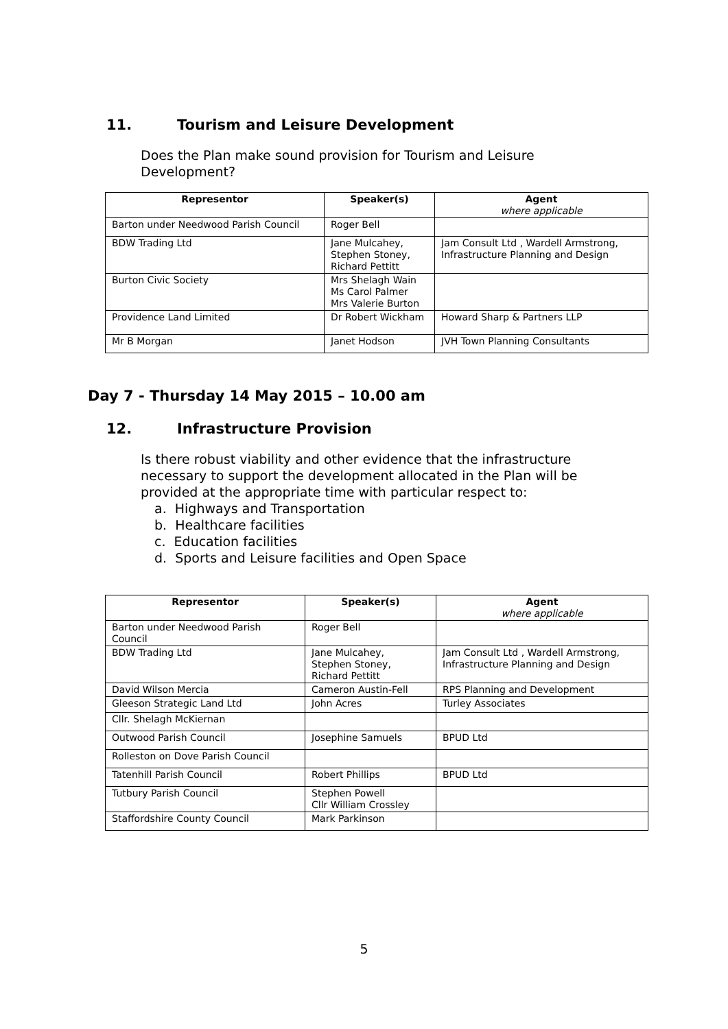11. Tourism and Leisure Development
Does the Plan make sound provision for Tourism and Leisure Development?
| Representor | Speaker(s) | Agent where applicable |
| --- | --- | --- |
| Barton under Needwood Parish Council | Roger Bell | |
| BDW Trading Ltd | Jane Mulcahey, Stephen Stoney, Richard Pettitt | Jam Consult Ltd , Wardell Armstrong, Infrastructure Planning and Design |
| Burton Civic Society | Mrs Shelagh Wain Ms Carol Palmer Mrs Valerie Burton | |
| Providence Land Limited | Dr Robert Wickham | Howard Sharp & Partners LLP |
| Mr B Morgan | Janet Hodson | JVH Town Planning Consultants |
Day 7 - Thursday 14 May 2015 – 10.00 am
12. Infrastructure Provision
Is there robust viability and other evidence that the infrastructure necessary to support the development allocated in the Plan will be provided at the appropriate time with particular respect to:
a. Highways and Transportation
b. Healthcare facilities
c. Education facilities
d. Sports and Leisure facilities and Open Space
| Representor | Speaker(s) | Agent where applicable |
| --- | --- | --- |
| Barton under Needwood Parish Council | Roger Bell | |
| BDW Trading Ltd | Jane Mulcahey, Stephen Stoney, Richard Pettitt | Jam Consult Ltd , Wardell Armstrong, Infrastructure Planning and Design |
| David Wilson Mercia | Cameron Austin-Fell | RPS Planning and Development |
| Gleeson Strategic Land Ltd | John Acres | Turley Associates |
| Cllr. Shelagh McKiernan | | |
| Outwood Parish Council | Josephine Samuels | BPUD Ltd |
| Rolleston on Dove Parish Council | | |
| Tatenhill Parish Council | Robert Phillips | BPUD Ltd |
| Tutbury Parish Council | Stephen Powell Cllr William Crossley | |
| Staffordshire County Council | Mark Parkinson | |
5